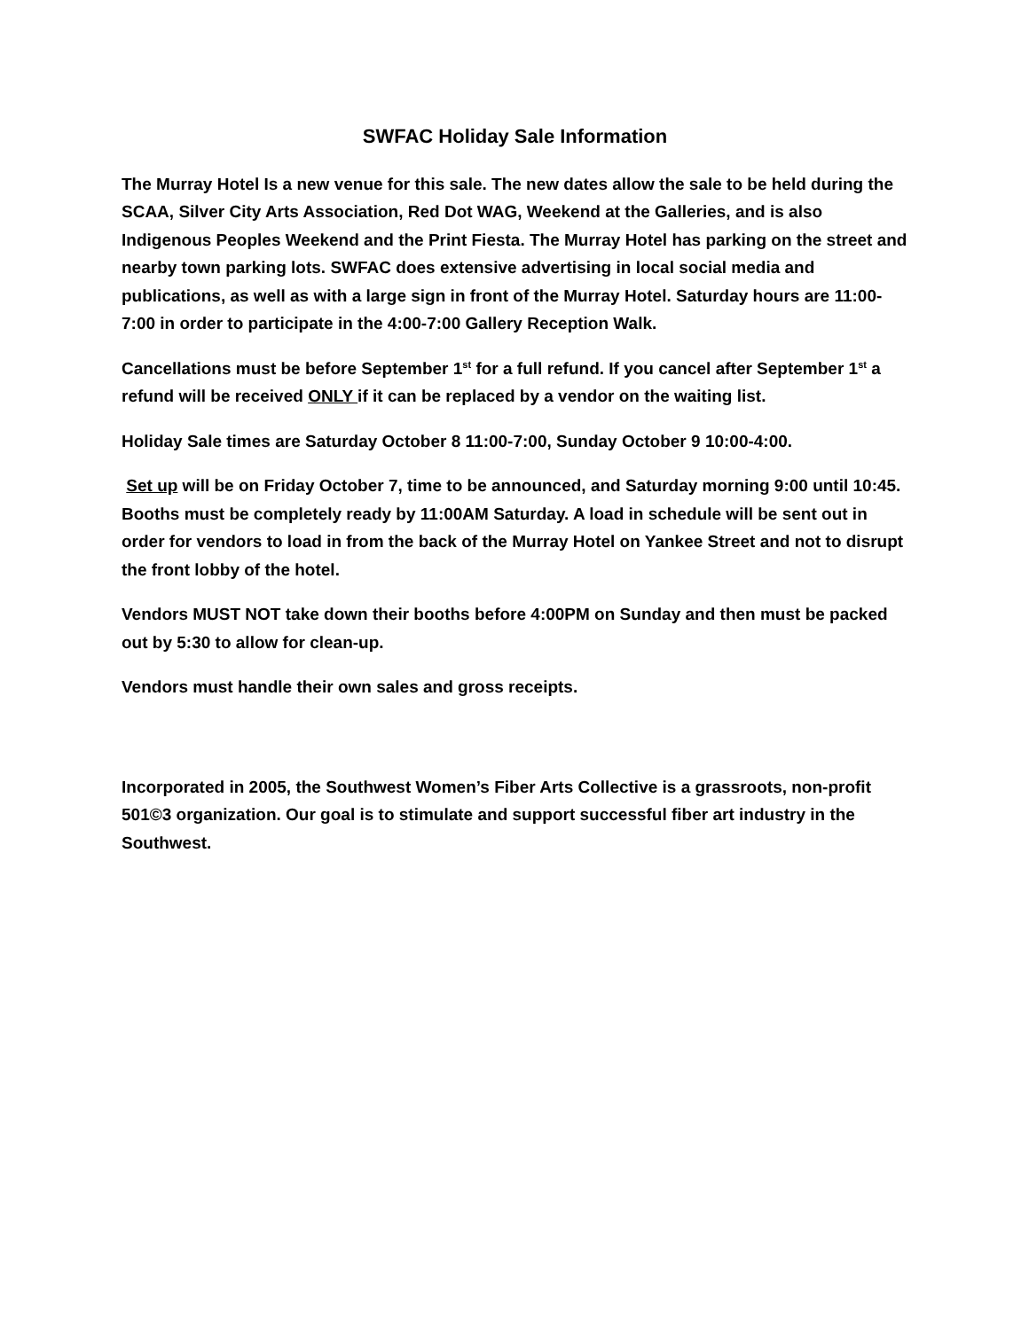SWFAC Holiday Sale Information
The Murray Hotel Is a new venue for this sale. The new dates allow the sale to be held during the SCAA, Silver City Arts Association, Red Dot WAG, Weekend at the Galleries, and is also Indigenous Peoples Weekend and the Print Fiesta. The Murray Hotel has parking on the street and nearby town parking lots. SWFAC does extensive advertising in local social media and publications, as well as with a large sign in front of the Murray Hotel. Saturday hours are 11:00-7:00 in order to participate in the 4:00-7:00 Gallery Reception Walk.
Cancellations must be before September 1<sup>st</sup> for a full refund. If you cancel after September 1<sup>st</sup> a refund will be received ONLY if it can be replaced by a vendor on the waiting list.
Holiday Sale times are Saturday October 8 11:00-7:00, Sunday October 9 10:00-4:00.
Set up will be on Friday October 7, time to be announced, and Saturday morning 9:00 until 10:45. Booths must be completely ready by 11:00AM Saturday. A load in schedule will be sent out in order for vendors to load in from the back of the Murray Hotel on Yankee Street and not to disrupt the front lobby of the hotel.
Vendors MUST NOT take down their booths before 4:00PM on Sunday and then must be packed out by 5:30 to allow for clean-up.
Vendors must handle their own sales and gross receipts.
Incorporated in 2005, the Southwest Women’s Fiber Arts Collective is a grassroots, non-profit 501©3 organization. Our goal is to stimulate and support successful fiber art industry in the Southwest.